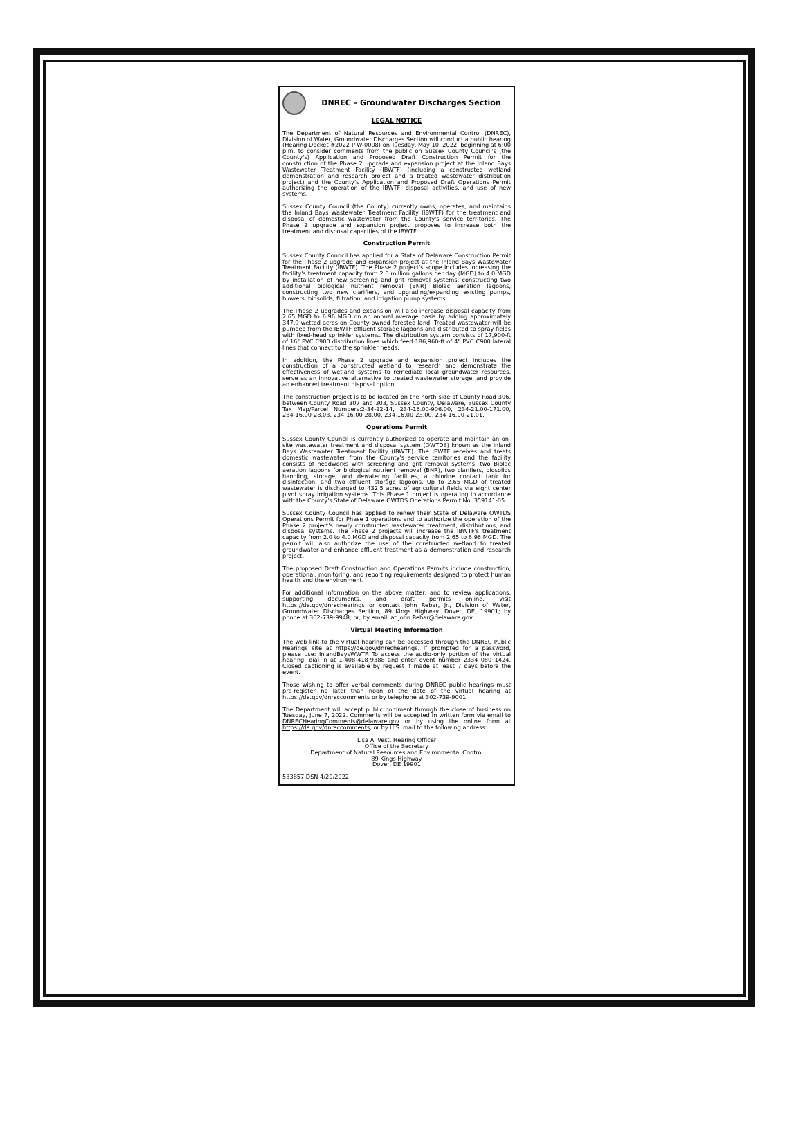DNREC – Groundwater Discharges Section
LEGAL NOTICE
The Department of Natural Resources and Environmental Control (DNREC), Division of Water, Groundwater Discharges Section will conduct a public hearing (Hearing Docket #2022-P-W-0008) on Tuesday, May 10, 2022, beginning at 6:00 p.m. to consider comments from the public on Sussex County Council's (the County's) Application and Proposed Draft Construction Permit for the construction of the Phase 2 upgrade and expansion project at the Inland Bays Wastewater Treatment Facility (IBWTF) (including a constructed wetland demonstration and research project and a treated wastewater distribution project) and the County's Application and Proposed Draft Operations Permit authorizing the operation of the IBWTF, disposal activities, and use of new systems.
Sussex County Council (the County) currently owns, operates, and maintains the Inland Bays Wastewater Treatment Facility (IBWTF) for the treatment and disposal of domestic wastewater from the County's service territories. The Phase 2 upgrade and expansion project proposes to increase both the treatment and disposal capacities of the IBWTF.
Construction Permit
Sussex County Council has applied for a State of Delaware Construction Permit for the Phase 2 upgrade and expansion project at the Inland Bays Wastewater Treatment Facility (IBWTF). The Phase 2 project's scope includes increasing the facility's treatment capacity from 2.0 million gallons per day (MGD) to 4.0 MGD by installation of new screening and grit removal systems, constructing two additional biological nutrient removal (BNR) Biolac aeration lagoons, constructing two new clarifiers, and upgrading/expanding existing pumps, blowers, biosolids, filtration, and irrigation pump systems.
The Phase 2 upgrades and expansion will also increase disposal capacity from 2.65 MGD to 6.96 MGD on an annual average basis by adding approximately 347.9 wetted acres on County-owned forested land. Treated wastewater will be pumped from the IBWTF effluent storage lagoons and distributed to spray fields with fixed-head sprinkler systems. The distribution system consists of 17,900-ft of 16" PVC C900 distribution lines which feed 186,960-ft of 4" PVC C900 lateral lines that connect to the sprinkler heads.
In addition, the Phase 2 upgrade and expansion project includes the construction of a constructed wetland to research and demonstrate the effectiveness of wetland systems to remediate local groundwater resources, serve as an innovative alternative to treated wastewater storage, and provide an enhanced treatment disposal option.
The construction project is to be located on the north side of County Road 306, between County Road 307 and 303, Sussex County, Delaware, Sussex County Tax Map/Parcel Numbers:2-34-22-14, 234-16.00-906.00, 234-21.00-171.00, 234-16.00-28.03, 234-16.00-28.00, 234-16.00-23.00, 234-16.00-21.01.
Operations Permit
Sussex County Council is currently authorized to operate and maintain an on-site wastewater treatment and disposal system (OWTDS) known as the Inland Bays Wastewater Treatment Facility (IBWTF). The IBWTF receives and treats domestic wastewater from the County's service territories and the facility consists of headworks with screening and grit removal systems, two Biolac aeration lagoons for biological nutrient removal (BNR), two clarifiers, biosolids handling, storage, and dewatering facilities, a chlorine contact tank for disinfection, and two effluent storage lagoons. Up to 2.65 MGD of treated wastewater is discharged to 432.5 acres of agricultural fields via eight center pivot spray irrigation systems. This Phase 1 project is operating in accordance with the County's State of Delaware OWTDS Operations Permit No. 359141-05.
Sussex County Council has applied to renew their State of Delaware OWTDS Operations Permit for Phase 1 operations and to authorize the operation of the Phase 2 project's newly constructed wastewater treatment, distributions, and disposal systems. The Phase 2 projects will increase the IBWTF's treatment capacity from 2.0 to 4.0 MGD and disposal capacity from 2.65 to 6.96 MGD. The permit will also authorize the use of the constructed wetland to treated groundwater and enhance effluent treatment as a demonstration and research project.
The proposed Draft Construction and Operations Permits include construction, operational, monitoring, and reporting requirements designed to protect human health and the environment.
For additional information on the above matter, and to review applications, supporting documents, and draft permits online, visit https://de.gov/dnrechearings or contact John Rebar, Jr., Division of Water, Groundwater Discharges Section, 89 Kings Highway, Dover, DE, 19901; by phone at 302-739-9948; or, by email, at John.Rebar@delaware.gov.
Virtual Meeting Information
The web link to the virtual hearing can be accessed through the DNREC Public Hearings site at https://de.gov/dnrechearings. If prompted for a password, please use: InlandBaysWWTF. To access the audio-only portion of the virtual hearing, dial in at 1-408-418-9388 and enter event number 2334 080 1424. Closed captioning is available by request if made at least 7 days before the event.
Those wishing to offer verbal comments during DNREC public hearings must pre-register no later than noon of the date of the virtual hearing at https://de.gov/dnreccomments or by telephone at 302-739-9001.
The Department will accept public comment through the close of business on Tuesday, June 7, 2022. Comments will be accepted in written form via email to DNRECHearingComments@delaware.gov or by using the online form at https://de.gov/dnreccomments, or by U.S. mail to the following address:
Lisa A. Vest, Hearing Officer
Office of the Secretary
Department of Natural Resources and Environmental Control
89 Kings Highway
Dover, DE 19901
533857 DSN 4/20/2022